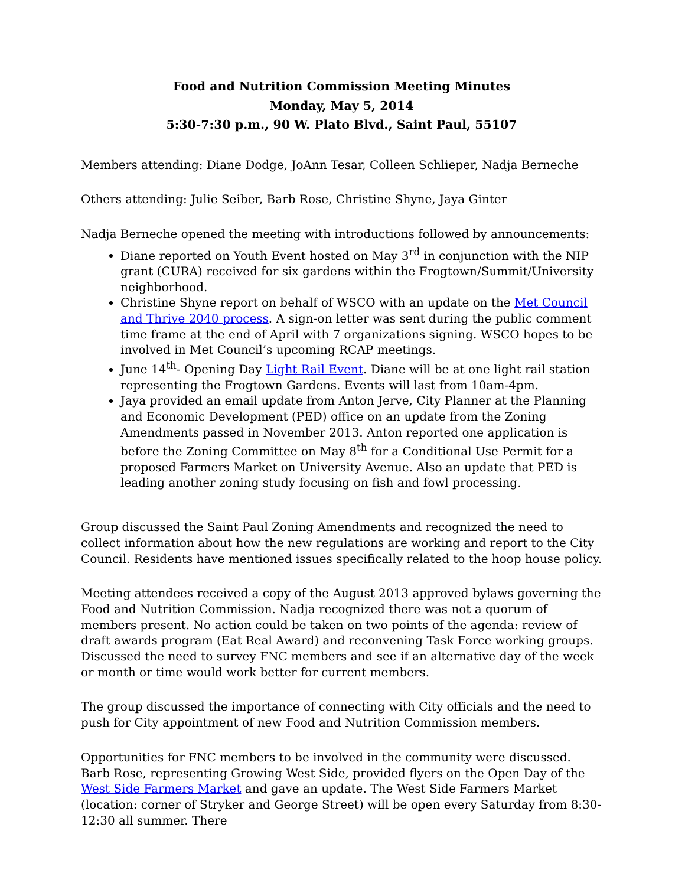Food and Nutrition Commission Meeting Minutes
Monday, May 5, 2014
5:30-7:30 p.m., 90 W. Plato Blvd., Saint Paul, 55107
Members attending: Diane Dodge, JoAnn Tesar, Colleen Schlieper, Nadja Berneche
Others attending: Julie Seiber, Barb Rose, Christine Shyne, Jaya Ginter
Nadja Berneche opened the meeting with introductions followed by announcements:
Diane reported on Youth Event hosted on May 3<sup>rd</sup> in conjunction with the NIP grant (CURA) received for six gardens within the Frogtown/Summit/University neighborhood.
Christine Shyne report on behalf of WSCO with an update on the Met Council and Thrive 2040 process. A sign-on letter was sent during the public comment time frame at the end of April with 7 organizations signing. WSCO hopes to be involved in Met Council’s upcoming RCAP meetings.
June 14<sup>th</sup>- Opening Day Light Rail Event. Diane will be at one light rail station representing the Frogtown Gardens. Events will last from 10am-4pm.
Jaya provided an email update from Anton Jerve, City Planner at the Planning and Economic Development (PED) office on an update from the Zoning Amendments passed in November 2013. Anton reported one application is before the Zoning Committee on May 8<sup>th</sup> for a Conditional Use Permit for a proposed Farmers Market on University Avenue. Also an update that PED is leading another zoning study focusing on fish and fowl processing.
Group discussed the Saint Paul Zoning Amendments and recognized the need to collect information about how the new regulations are working and report to the City Council. Residents have mentioned issues specifically related to the hoop house policy.
Meeting attendees received a copy of the August 2013 approved bylaws governing the Food and Nutrition Commission. Nadja recognized there was not a quorum of members present. No action could be taken on two points of the agenda: review of draft awards program (Eat Real Award) and reconvening Task Force working groups. Discussed the need to survey FNC members and see if an alternative day of the week or month or time would work better for current members.
The group discussed the importance of connecting with City officials and the need to push for City appointment of new Food and Nutrition Commission members.
Opportunities for FNC members to be involved in the community were discussed. Barb Rose, representing Growing West Side, provided flyers on the Open Day of the West Side Farmers Market and gave an update. The West Side Farmers Market (location: corner of Stryker and George Street) will be open every Saturday from 8:30-12:30 all summer. There